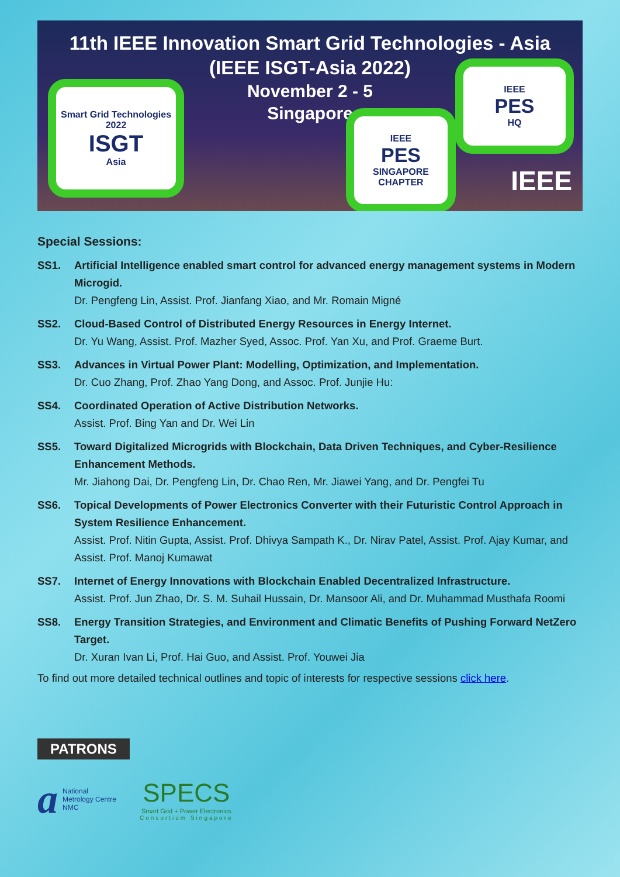11th IEEE Innovation Smart Grid Technologies - Asia
(IEEE ISGT-Asia 2022)
November 2 - 5
Singapore
Smart Grid Technologies 2022
ISGT
Asia
IEEE
PES
SINGAPORE CHAPTER
IEEE
PES
HQ
IEEE
Special Sessions:
SS1. Artificial Intelligence enabled smart control for advanced energy management systems in Modern Microgid.
Dr. Pengfeng Lin, Assist. Prof. Jianfang Xiao, and Mr. Romain Migné
SS2. Cloud-Based Control of Distributed Energy Resources in Energy Internet.
Dr. Yu Wang, Assist. Prof. Mazher Syed, Assoc. Prof. Yan Xu, and Prof. Graeme Burt.
SS3. Advances in Virtual Power Plant: Modelling, Optimization, and Implementation.
Dr. Cuo Zhang, Prof. Zhao Yang Dong, and Assoc. Prof. Junjie Hu:
SS4. Coordinated Operation of Active Distribution Networks.
Assist. Prof. Bing Yan and Dr. Wei Lin
SS5. Toward Digitalized Microgrids with Blockchain, Data Driven Techniques, and Cyber-Resilience Enhancement Methods.
Mr. Jiahong Dai, Dr. Pengfeng Lin, Dr. Chao Ren, Mr. Jiawei Yang, and Dr. Pengfei Tu
SS6. Topical Developments of Power Electronics Converter with their Futuristic Control Approach in System Resilience Enhancement.
Assist. Prof. Nitin Gupta, Assist. Prof. Dhivya Sampath K., Dr. Nirav Patel, Assist. Prof. Ajay Kumar, and Assist. Prof. Manoj Kumawat
SS7. Internet of Energy Innovations with Blockchain Enabled Decentralized Infrastructure.
Assist. Prof. Jun Zhao, Dr. S. M. Suhail Hussain, Dr. Mansoor Ali, and Dr. Muhammad Musthafa Roomi
SS8. Energy Transition Strategies, and Environment and Climatic Benefits of Pushing Forward NetZero Target.
Dr. Xuran Ivan Li, Prof. Hai Guo, and Assist. Prof. Youwei Jia
To find out more detailed technical outlines and topic of interests for respective sessions click here.
PATRONS
a National
Metrology Centre
NMC
SPECS
Smart Grid + Power Electronics
Consortium Singapore